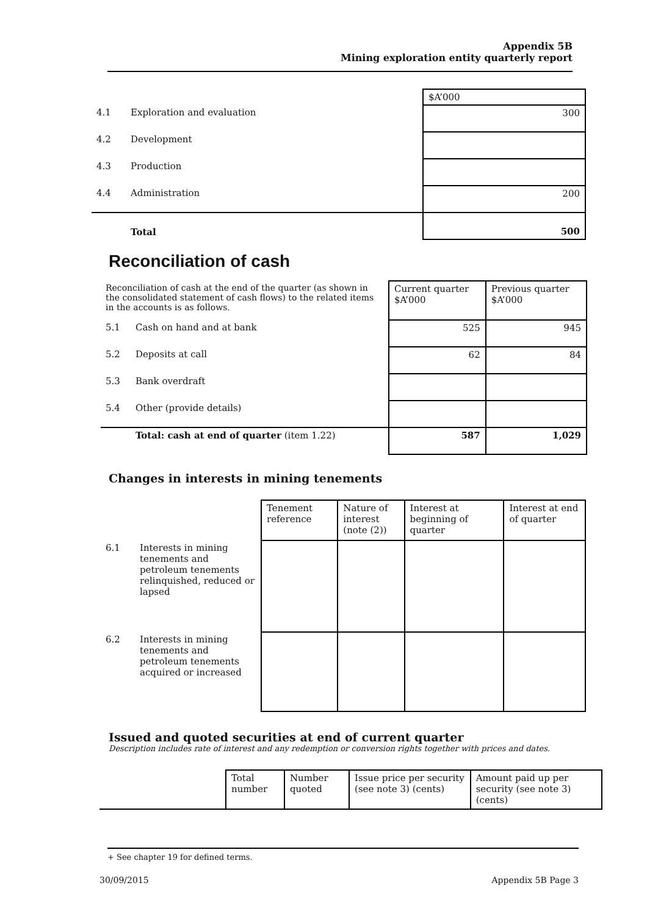Appendix 5B
Mining exploration entity quarterly report
| | | $A’000 |
| 4.1 | Exploration and evaluation | 300 |
| 4.2 | Development | |
| 4.3 | Production | |
| 4.4 | Administration | 200 |
| | Total | 500 |
Reconciliation of cash
| Reconciliation of cash at the end of the quarter (as shown in the consolidated statement of cash flows) to the related items in the accounts is as follows. | | Current quarter $A’000 | Previous quarter $A’000 |
| 5.1 | Cash on hand and at bank | 525 | 945 |
| 5.2 | Deposits at call | 62 | 84 |
| 5.3 | Bank overdraft | | |
| 5.4 | Other (provide details) | | |
| | Total: cash at end of quarter (item 1.22) | 587 | 1,029 |
Changes in interests in mining tenements
| | | Tenement reference | Nature of interest (note (2)) | Interest at beginning of quarter | Interest at end of quarter |
| 6.1 | Interests in mining tenements and petroleum tenements relinquished, reduced or lapsed | | | | |
| 6.2 | Interests in mining tenements and petroleum tenements acquired or increased | | | | |
Issued and quoted securities at end of current quarter
Description includes rate of interest and any redemption or conversion rights together with prices and dates.
| | Total number | Number quoted | Issue price per security (see note 3) (cents) | Amount paid up per security (see note 3) (cents) |
+ See chapter 19 for defined terms.
30/09/2015 Appendix 5B Page 3